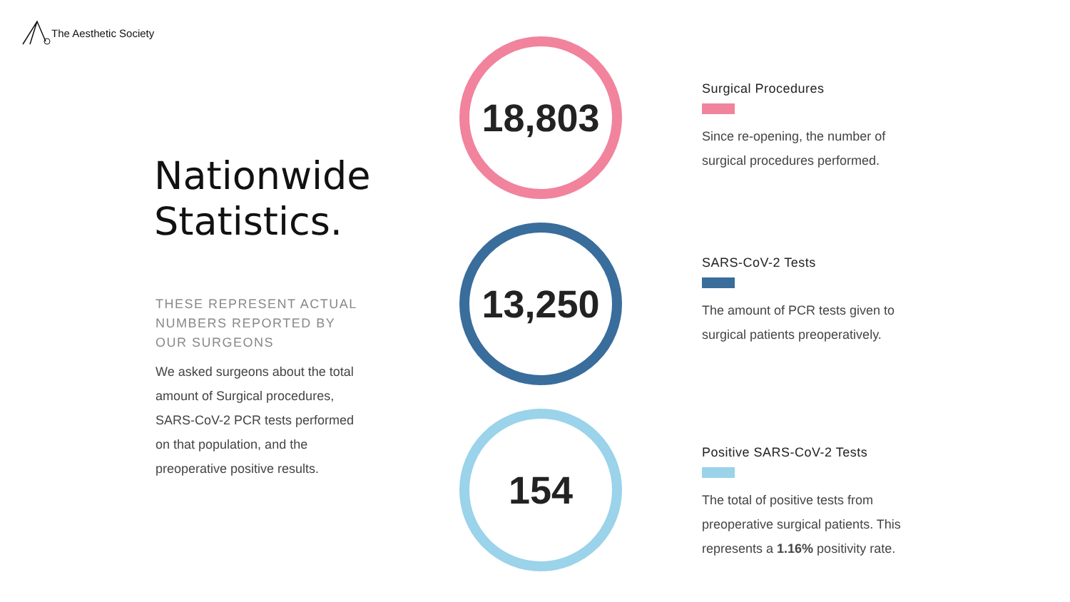The Aesthetic Society
Nationwide
Statistics.
THESE REPRESENT ACTUAL NUMBERS REPORTED BY OUR SURGEONS
We asked surgeons about the total amount of Surgical procedures, SARS-CoV-2 PCR tests performed on that population, and the preoperative positive results.
18,803
13,250
154
Surgical Procedures
Since re-opening, the number of surgical procedures performed.
SARS-CoV-2 Tests
The amount of PCR tests given to surgical patients preoperatively.
Positive SARS-CoV-2 Tests
The total of positive tests from preoperative surgical patients. This represents a 1.16% positivity rate.